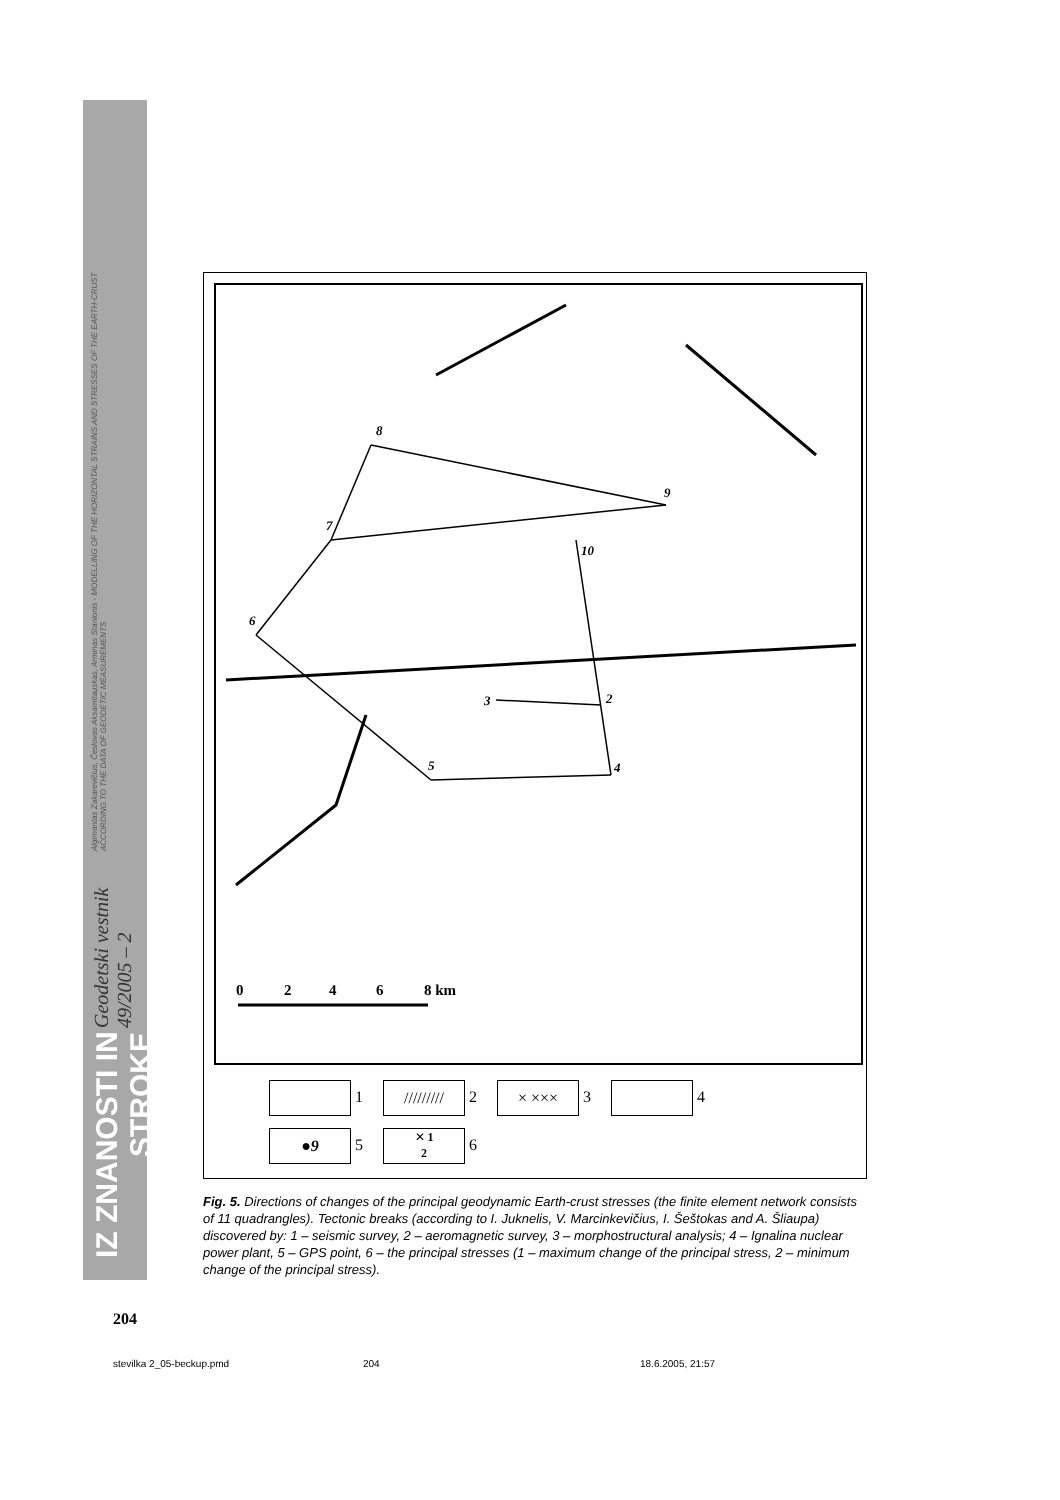IZ ZNANOSTI IN STROKE
Geodetski vestnik 49/2005 – 2
Algimantas Zakarevičius, Česlovas Aksamitauskas, Arminas Stanionis - MODELLING OF THE HORIZONTAL STRAINS AND STRESSES OF THE EARTH-CRUST ACCORDING TO THE DATA OF GEODETIC MEASUREMENTS
8
9
7
6
10
3
2
5
4
0
2
4
6
8 km
1 ///////// 2 × ××× 3 4
●9 5 ✕ 1
2 6
Fig. 5. Directions of changes of the principal geodynamic Earth-crust stresses (the finite element network consists of 11 quadrangles). Tectonic breaks (according to I. Juknelis, V. Marcinkevičius, I. Šeštokas and A. Šliaupa) discovered by: 1 – seismic survey, 2 – aeromagnetic survey, 3 – morphostructural analysis; 4 – Ignalina nuclear power plant, 5 – GPS point, 6 – the principal stresses (1 – maximum change of the principal stress, 2 – minimum change of the principal stress).
204
stevilka 2_05-beckup.pmd 204 18.6.2005, 21:57